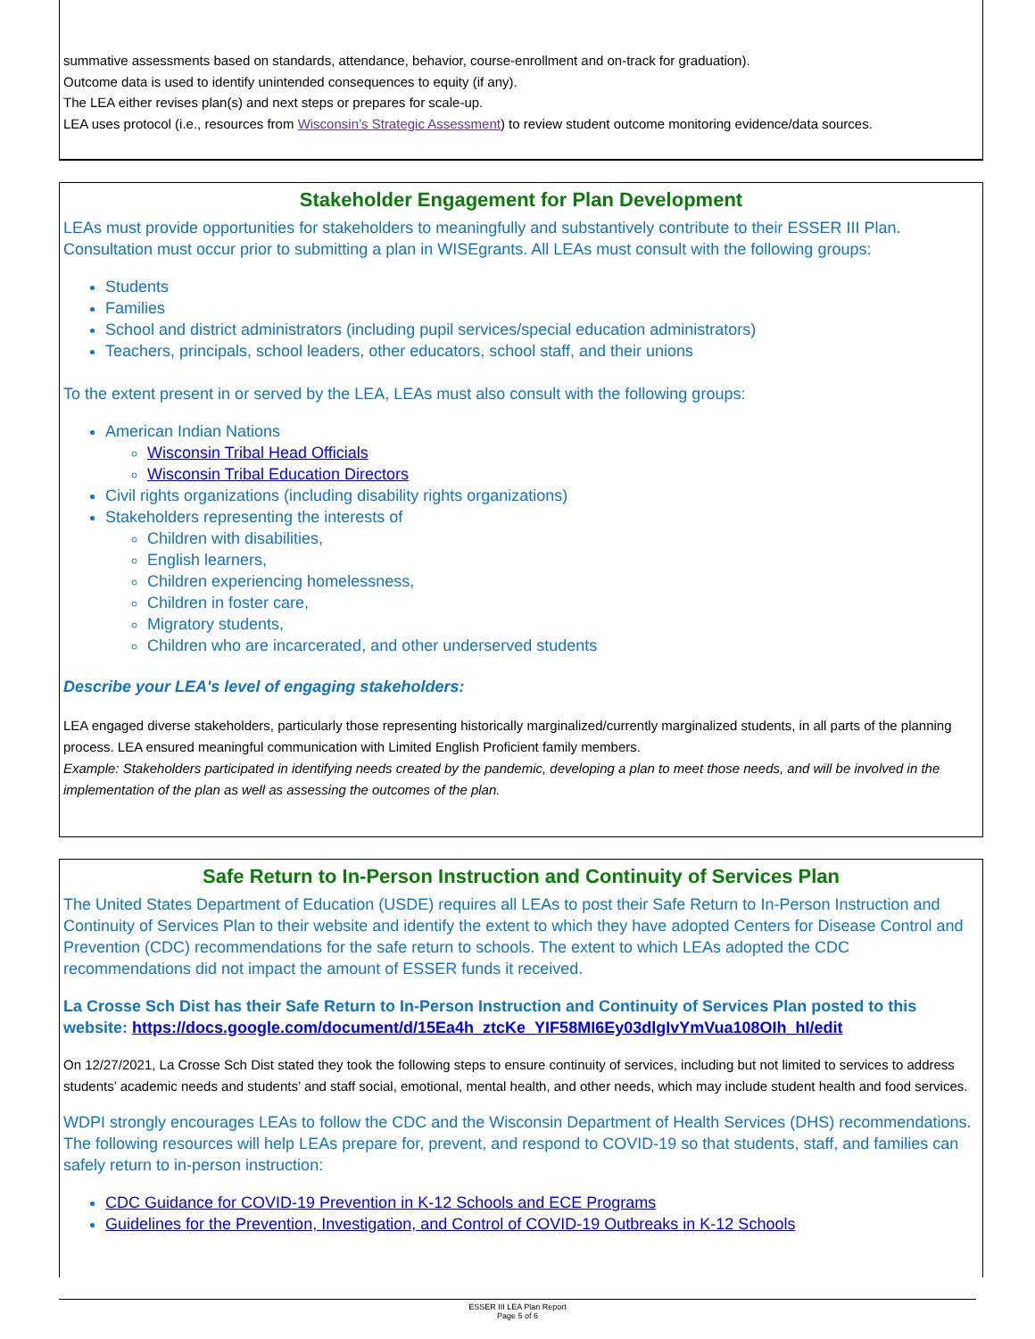summative assessments based on standards, attendance, behavior, course-enrollment and on-track for graduation).
Outcome data is used to identify unintended consequences to equity (if any).
The LEA either revises plan(s) and next steps or prepares for scale-up.
LEA uses protocol (i.e., resources from Wisconsin’s Strategic Assessment) to review student outcome monitoring evidence/data sources.
Stakeholder Engagement for Plan Development
LEAs must provide opportunities for stakeholders to meaningfully and substantively contribute to their ESSER III Plan. Consultation must occur prior to submitting a plan in WISEgrants. All LEAs must consult with the following groups:
Students
Families
School and district administrators (including pupil services/special education administrators)
Teachers, principals, school leaders, other educators, school staff, and their unions
To the extent present in or served by the LEA, LEAs must also consult with the following groups:
American Indian Nations
Wisconsin Tribal Head Officials
Wisconsin Tribal Education Directors
Civil rights organizations (including disability rights organizations)
Stakeholders representing the interests of
Children with disabilities,
English learners,
Children experiencing homelessness,
Children in foster care,
Migratory students,
Children who are incarcerated, and other underserved students
Describe your LEA's level of engaging stakeholders:
LEA engaged diverse stakeholders, particularly those representing historically marginalized/currently marginalized students, in all parts of the planning process. LEA ensured meaningful communication with Limited English Proficient family members.
Example: Stakeholders participated in identifying needs created by the pandemic, developing a plan to meet those needs, and will be involved in the implementation of the plan as well as assessing the outcomes of the plan.
Safe Return to In-Person Instruction and Continuity of Services Plan
The United States Department of Education (USDE) requires all LEAs to post their Safe Return to In-Person Instruction and Continuity of Services Plan to their website and identify the extent to which they have adopted Centers for Disease Control and Prevention (CDC) recommendations for the safe return to schools. The extent to which LEAs adopted the CDC recommendations did not impact the amount of ESSER funds it received.
La Crosse Sch Dist has their Safe Return to In-Person Instruction and Continuity of Services Plan posted to this website: https://docs.google.com/document/d/15Ea4h_ztcKe_YIF58MI6Ey03dlgIvYmVua108OIh_hI/edit
On 12/27/2021, La Crosse Sch Dist stated they took the following steps to ensure continuity of services, including but not limited to services to address students’ academic needs and students’ and staff social, emotional, mental health, and other needs, which may include student health and food services.
WDPI strongly encourages LEAs to follow the CDC and the Wisconsin Department of Health Services (DHS) recommendations. The following resources will help LEAs prepare for, prevent, and respond to COVID-19 so that students, staff, and families can safely return to in-person instruction:
CDC Guidance for COVID-19 Prevention in K-12 Schools and ECE Programs
Guidelines for the Prevention, Investigation, and Control of COVID-19 Outbreaks in K-12 Schools
ESSER III LEA Plan Report
Page 5 of 6